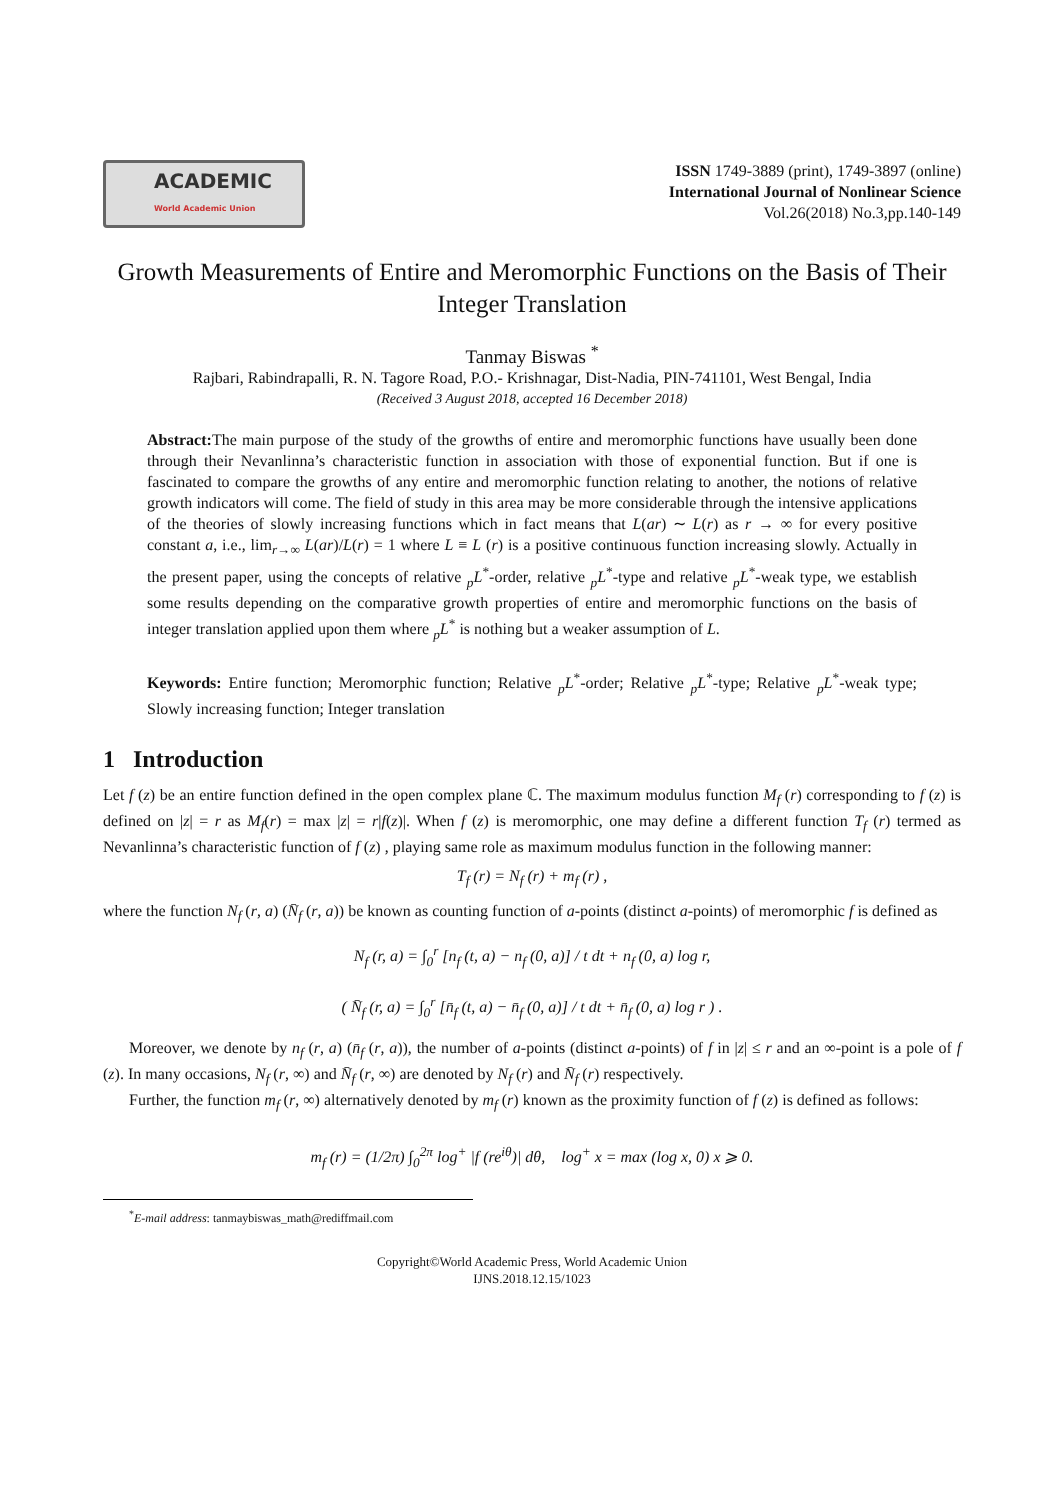ACADEMIC
World Academic Union
ISSN 1749-3889 (print), 1749-3897 (online)
International Journal of Nonlinear Science
Vol.26(2018) No.3,pp.140-149
Growth Measurements of Entire and Meromorphic Functions on the Basis of Their Integer Translation
Tanmay Biswas <sup>*</sup>
Rajbari, Rabindrapalli, R. N. Tagore Road, P.O.- Krishnagar, Dist-Nadia, PIN-741101, West Bengal, India
(Received 3 August 2018, accepted 16 December 2018)
Abstract: The main purpose of the study of the growths of entire and meromorphic functions have usually been done through their Nevanlinna’s characteristic function in association with those of exponential function. But if one is fascinated to compare the growths of any entire and meromorphic function relating to another, the notions of relative growth indicators will come. The field of study in this area may be more considerable through the intensive applications of the theories of slowly increasing functions which in fact means that L(ar) ∼ L(r) as r → ∞ for every positive constant a, i.e., lim<sub>r→∞</sub> L(ar)/L(r) = 1 where L ≡ L (r) is a positive continuous function increasing slowly. Actually in the present paper, using the concepts of relative <sub>p</sub>L<sup>*</sup>-order, relative <sub>p</sub>L<sup>*</sup>-type and relative <sub>p</sub>L<sup>*</sup>-weak type, we establish some results depending on the comparative growth properties of entire and meromorphic functions on the basis of integer translation applied upon them where <sub>p</sub>L<sup>*</sup> is nothing but a weaker assumption of L.
Keywords: Entire function; Meromorphic function; Relative <sub>p</sub>L<sup>*</sup>-order; Relative <sub>p</sub>L<sup>*</sup>-type; Relative <sub>p</sub>L<sup>*</sup>-weak type; Slowly increasing function; Integer translation
1 Introduction
Let f (z) be an entire function defined in the open complex plane ℂ. The maximum modulus function M<sub>f</sub> (r) corresponding to f (z) is defined on |z| = r as M<sub>f</sub>(r) = max |z| = r|f(z)|. When f (z) is meromorphic, one may define a different function T<sub>f</sub> (r) termed as Nevanlinna’s characteristic function of f (z) , playing same role as maximum modulus function in the following manner:
T<sub>f</sub> (r) = N<sub>f</sub> (r) + m<sub>f</sub> (r) ,
where the function N<sub>f</sub> (r, a) (N̄<sub>f</sub> (r, a)) be known as counting function of a-points (distinct a-points) of meromorphic f is defined as
N<sub>f</sub> (r, a) = ∫<sub>0</sub><sup>r</sup> [n<sub>f</sub> (t, a) − n<sub>f</sub> (0, a)] / t dt + n<sub>f</sub> (0, a) log r,
( N̄<sub>f</sub> (r, a) = ∫<sub>0</sub><sup>r</sup> [n̄<sub>f</sub> (t, a) − n̄<sub>f</sub> (0, a)] / t dt + n̄<sub>f</sub> (0, a) log r ) .
Moreover, we denote by n<sub>f</sub> (r, a) (n̄<sub>f</sub> (r, a)), the number of a-points (distinct a-points) of f in |z| ≤ r and an ∞-point is a pole of f (z). In many occasions, N<sub>f</sub> (r, ∞) and N̄<sub>f</sub> (r, ∞) are denoted by N<sub>f</sub> (r) and N̄<sub>f</sub> (r) respectively.
Further, the function m<sub>f</sub> (r, ∞) alternatively denoted by m<sub>f</sub> (r) known as the proximity function of f (z) is defined as follows:
m<sub>f</sub> (r) = (1/2π) ∫<sub>0</sub><sup>2π</sup> log<sup>+</sup> |f (re<sup>iθ</sup>)| dθ, log<sup>+</sup> x = max (log x, 0) x ⩾ 0.
<sup>*</sup> E-mail address: tanmaybiswas_math@rediffmail.com
Copyright©World Academic Press, World Academic Union
IJNS.2018.12.15/1023